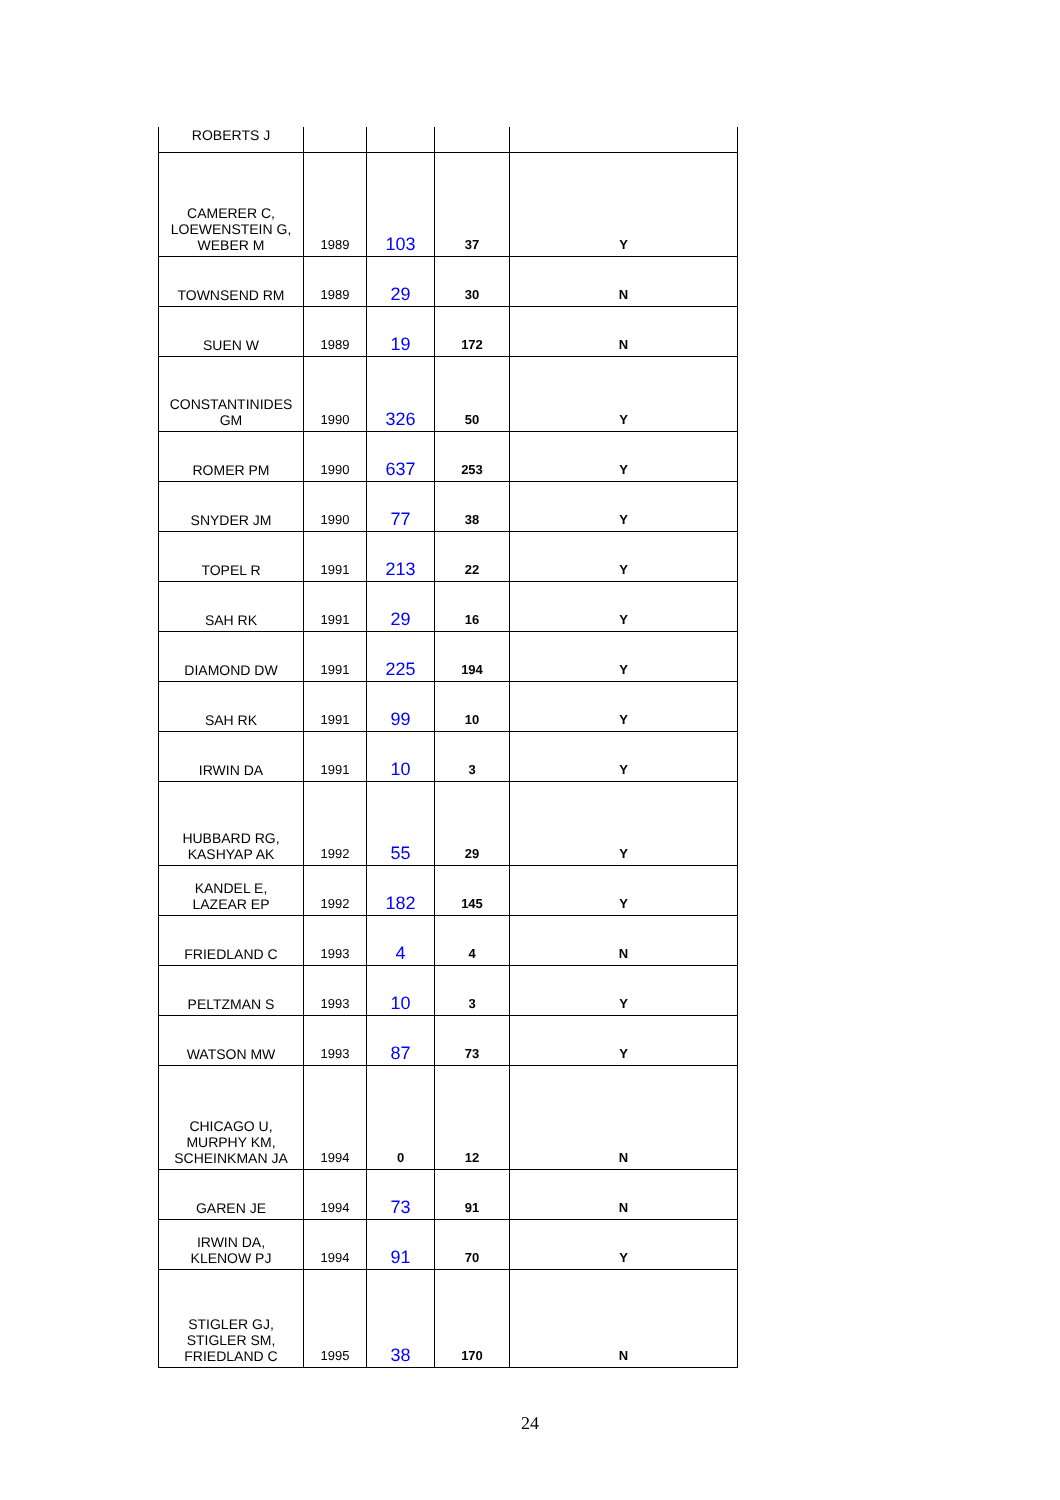| ROBERTS J | | | | |
| CAMERER C, LOEWENSTEIN G, WEBER M | 1989 | 103 | 37 | Y |
| TOWNSEND RM | 1989 | 29 | 30 | N |
| SUEN W | 1989 | 19 | 172 | N |
| CONSTANTINIDES GM | 1990 | 326 | 50 | Y |
| ROMER PM | 1990 | 637 | 253 | Y |
| SNYDER JM | 1990 | 77 | 38 | Y |
| TOPEL R | 1991 | 213 | 22 | Y |
| SAH RK | 1991 | 29 | 16 | Y |
| DIAMOND DW | 1991 | 225 | 194 | Y |
| SAH RK | 1991 | 99 | 10 | Y |
| IRWIN DA | 1991 | 10 | 3 | Y |
| HUBBARD RG, KASHYAP AK | 1992 | 55 | 29 | Y |
| KANDEL E, LAZEAR EP | 1992 | 182 | 145 | Y |
| FRIEDLAND C | 1993 | 4 | 4 | N |
| PELTZMAN S | 1993 | 10 | 3 | Y |
| WATSON MW | 1993 | 87 | 73 | Y |
| CHICAGO U, MURPHY KM, SCHEINKMAN JA | 1994 | 0 | 12 | N |
| GAREN JE | 1994 | 73 | 91 | N |
| IRWIN DA, KLENOW PJ | 1994 | 91 | 70 | Y |
| STIGLER GJ, STIGLER SM, FRIEDLAND C | 1995 | 38 | 170 | N |
24